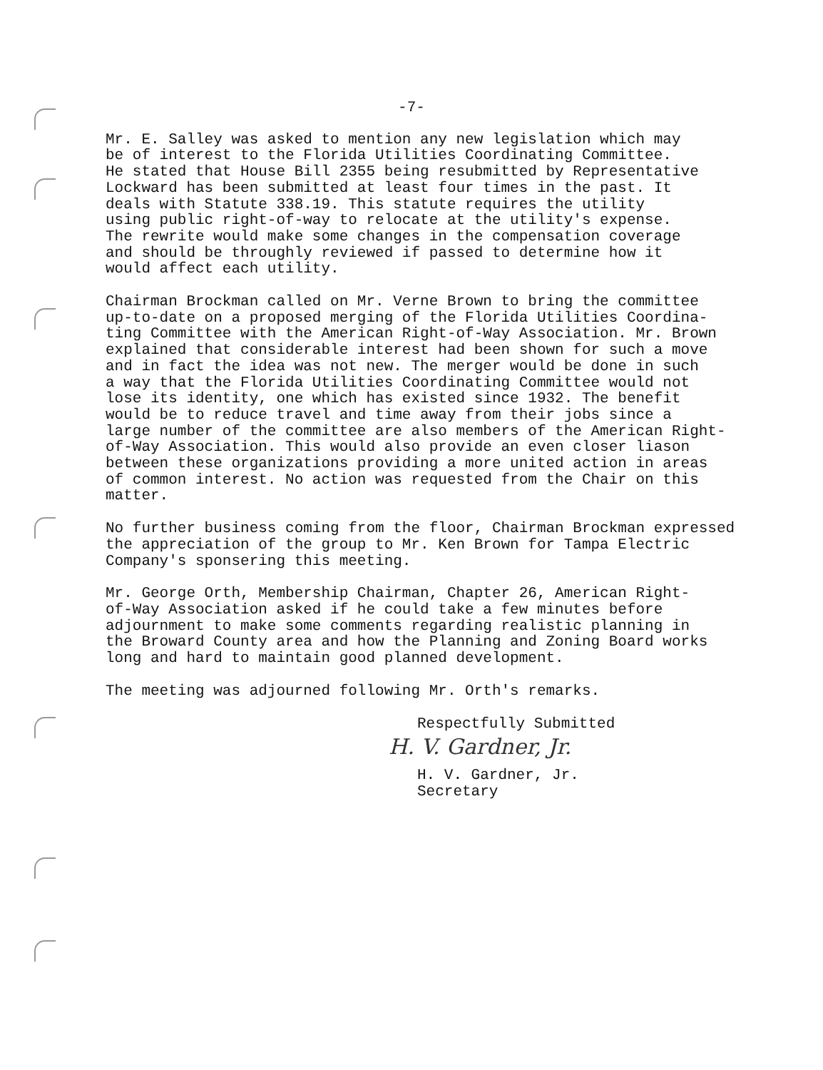-7-
Mr. E. Salley was asked to mention any new legislation which may be of interest to the Florida Utilities Coordinating Committee. He stated that House Bill 2355 being resubmitted by Representative Lockward has been submitted at least four times in the past. It deals with Statute 338.19. This statute requires the utility using public right-of-way to relocate at the utility's expense. The rewrite would make some changes in the compensation coverage and should be throughly reviewed if passed to determine how it would affect each utility.
Chairman Brockman called on Mr. Verne Brown to bring the committee up-to-date on a proposed merging of the Florida Utilities Coordina- ting Committee with the American Right-of-Way Association. Mr. Brown explained that considerable interest had been shown for such a move and in fact the idea was not new. The merger would be done in such a way that the Florida Utilities Coordinating Committee would not lose its identity, one which has existed since 1932. The benefit would be to reduce travel and time away from their jobs since a large number of the committee are also members of the American Right- of-Way Association. This would also provide an even closer liason between these organizations providing a more united action in areas of common interest. No action was requested from the Chair on this matter.
No further business coming from the floor, Chairman Brockman expressed the appreciation of the group to Mr. Ken Brown for Tampa Electric Company's sponsering this meeting.
Mr. George Orth, Membership Chairman, Chapter 26, American Right- of-Way Association asked if he could take a few minutes before adjournment to make some comments regarding realistic planning in the Broward County area and how the Planning and Zoning Board works long and hard to maintain good planned development.
The meeting was adjourned following Mr. Orth's remarks.
Respectfully Submitted
H. V. Gardner, Jr.
H. V. Gardner, Jr.
Secretary